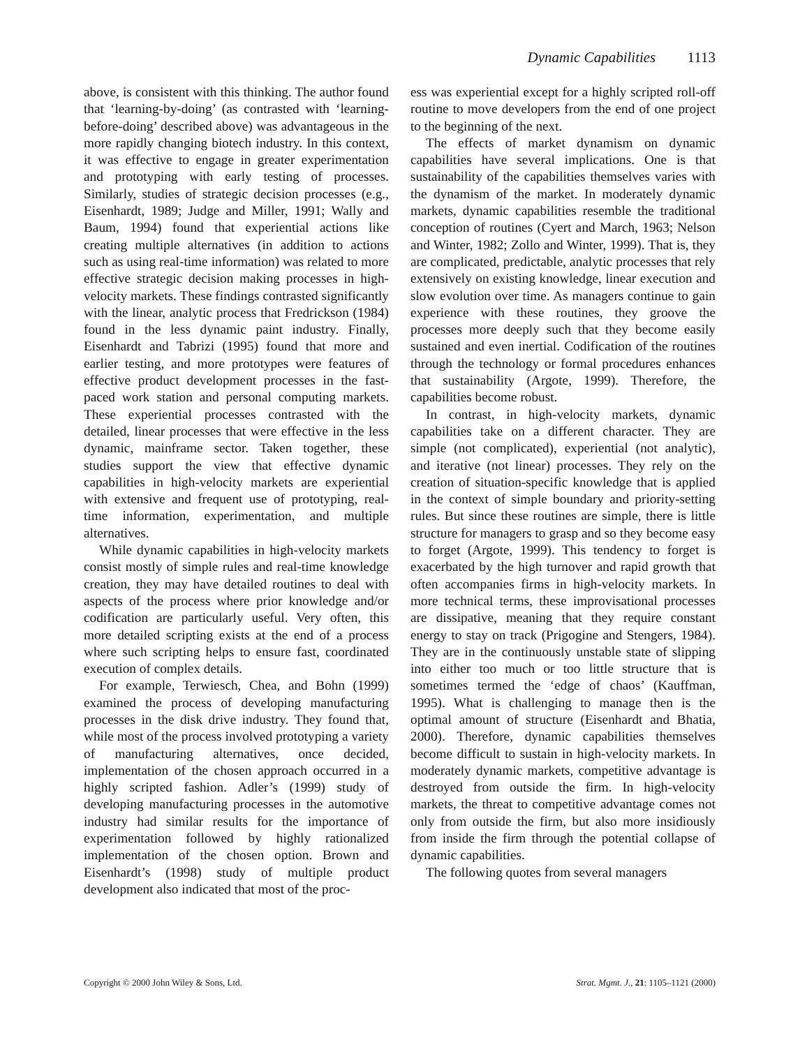Dynamic Capabilities 1113
above, is consistent with this thinking. The author found that ‘learning-by-doing’ (as contrasted with ‘learning-before-doing’ described above) was advantageous in the more rapidly changing biotech industry. In this context, it was effective to engage in greater experimentation and prototyping with early testing of processes. Similarly, studies of strategic decision processes (e.g., Eisenhardt, 1989; Judge and Miller, 1991; Wally and Baum, 1994) found that experiential actions like creating multiple alternatives (in addition to actions such as using real-time information) was related to more effective strategic decision making processes in high-velocity markets. These findings contrasted significantly with the linear, analytic process that Fredrickson (1984) found in the less dynamic paint industry. Finally, Eisenhardt and Tabrizi (1995) found that more and earlier testing, and more prototypes were features of effective product development processes in the fast-paced work station and personal computing markets. These experiential processes contrasted with the detailed, linear processes that were effective in the less dynamic, mainframe sector. Taken together, these studies support the view that effective dynamic capabilities in high-velocity markets are experiential with extensive and frequent use of prototyping, real-time information, experimentation, and multiple alternatives.
While dynamic capabilities in high-velocity markets consist mostly of simple rules and real-time knowledge creation, they may have detailed routines to deal with aspects of the process where prior knowledge and/or codification are particularly useful. Very often, this more detailed scripting exists at the end of a process where such scripting helps to ensure fast, coordinated execution of complex details.
For example, Terwiesch, Chea, and Bohn (1999) examined the process of developing manufacturing processes in the disk drive industry. They found that, while most of the process involved prototyping a variety of manufacturing alternatives, once decided, implementation of the chosen approach occurred in a highly scripted fashion. Adler’s (1999) study of developing manufacturing processes in the automotive industry had similar results for the importance of experimentation followed by highly rationalized implementation of the chosen option. Brown and Eisenhardt’s (1998) study of multiple product development also indicated that most of the proc-
ess was experiential except for a highly scripted roll-off routine to move developers from the end of one project to the beginning of the next.
The effects of market dynamism on dynamic capabilities have several implications. One is that sustainability of the capabilities themselves varies with the dynamism of the market. In moderately dynamic markets, dynamic capabilities resemble the traditional conception of routines (Cyert and March, 1963; Nelson and Winter, 1982; Zollo and Winter, 1999). That is, they are complicated, predictable, analytic processes that rely extensively on existing knowledge, linear execution and slow evolution over time. As managers continue to gain experience with these routines, they groove the processes more deeply such that they become easily sustained and even inertial. Codification of the routines through the technology or formal procedures enhances that sustainability (Argote, 1999). Therefore, the capabilities become robust.
In contrast, in high-velocity markets, dynamic capabilities take on a different character. They are simple (not complicated), experiential (not analytic), and iterative (not linear) processes. They rely on the creation of situation-specific knowledge that is applied in the context of simple boundary and priority-setting rules. But since these routines are simple, there is little structure for managers to grasp and so they become easy to forget (Argote, 1999). This tendency to forget is exacerbated by the high turnover and rapid growth that often accompanies firms in high-velocity markets. In more technical terms, these improvisational processes are dissipative, meaning that they require constant energy to stay on track (Prigogine and Stengers, 1984). They are in the continuously unstable state of slipping into either too much or too little structure that is sometimes termed the ‘edge of chaos’ (Kauffman, 1995). What is challenging to manage then is the optimal amount of structure (Eisenhardt and Bhatia, 2000). Therefore, dynamic capabilities themselves become difficult to sustain in high-velocity markets. In moderately dynamic markets, competitive advantage is destroyed from outside the firm. In high-velocity markets, the threat to competitive advantage comes not only from outside the firm, but also more insidiously from inside the firm through the potential collapse of dynamic capabilities.
The following quotes from several managers
Copyright © 2000 John Wiley & Sons, Ltd. Strat. Mgmt. J., 21: 1105–1121 (2000)